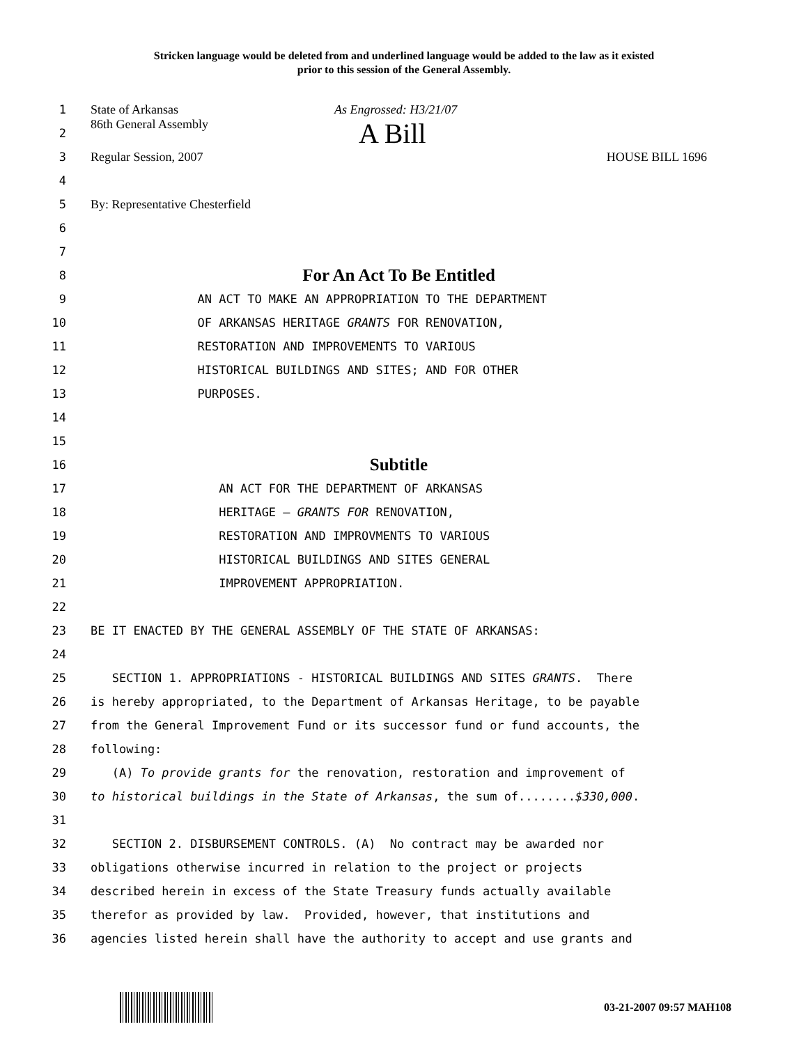Stricken language would be deleted from and underlined language would be added to the law as it existed
prior to this session of the General Assembly.
1
State of Arkansas As Engrossed: H3/21/07
2
86th General Assembly A Bill
3
Regular Session, 2007 HOUSE BILL 1696
4
5
By: Representative Chesterfield
6
7
8
For An Act To Be Entitled
9
AN ACT TO MAKE AN APPROPRIATION TO THE DEPARTMENT
10
OF ARKANSAS HERITAGE GRANTS FOR RENOVATION,
11
RESTORATION AND IMPROVEMENTS TO VARIOUS
12
HISTORICAL BUILDINGS AND SITES; AND FOR OTHER
13
PURPOSES.
14
15
16
Subtitle
17
AN ACT FOR THE DEPARTMENT OF ARKANSAS
18
HERITAGE – GRANTS FOR RENOVATION,
19
RESTORATION AND IMPROVMENTS TO VARIOUS
20
HISTORICAL BUILDINGS AND SITES GENERAL
21
IMPROVEMENT APPROPRIATION.
22
23
BE IT ENACTED BY THE GENERAL ASSEMBLY OF THE STATE OF ARKANSAS:
24
25
SECTION 1. APPROPRIATIONS - HISTORICAL BUILDINGS AND SITES GRANTS. There
26
is hereby appropriated, to the Department of Arkansas Heritage, to be payable
27
from the General Improvement Fund or its successor fund or fund accounts, the
28
following:
29
(A) To provide grants for the renovation, restoration and improvement of
30
to historical buildings in the State of Arkansas, the sum of........$330,000.
31
32
SECTION 2. DISBURSEMENT CONTROLS. (A) No contract may be awarded nor
33
obligations otherwise incurred in relation to the project or projects
34
described herein in excess of the State Treasury funds actually available
35
therefor as provided by law. Provided, however, that institutions and
36
agencies listed herein shall have the authority to accept and use grants and
03-21-2007 09:57 MAH108